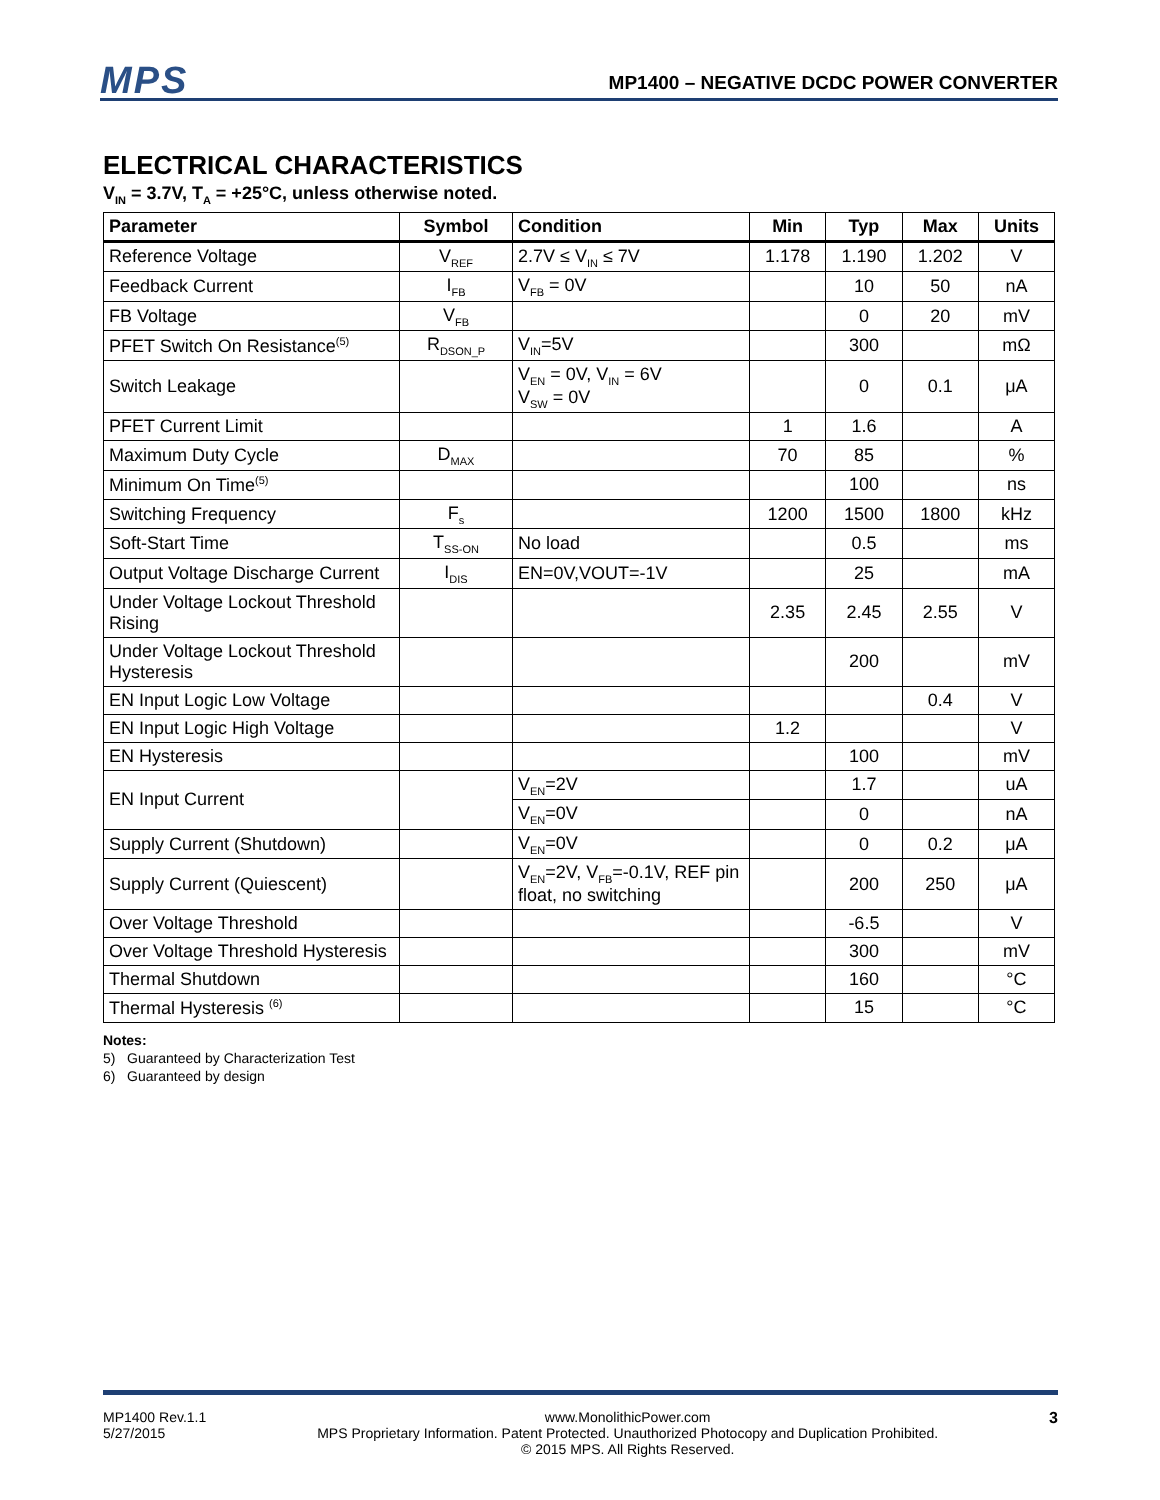MPS
MP1400 – NEGATIVE DCDC POWER CONVERTER
ELECTRICAL CHARACTERISTICS
V<sub>IN</sub> = 3.7V, T<sub>A</sub> = +25°C, unless otherwise noted.
| Parameter | Symbol | Condition | Min | Typ | Max | Units |
| --- | --- | --- | --- | --- | --- | --- |
| Reference Voltage | V<sub>REF</sub> | 2.7V ≤ V<sub>IN</sub> ≤ 7V | 1.178 | 1.190 | 1.202 | V |
| Feedback Current | I<sub>FB</sub> | V<sub>FB</sub> = 0V | | 10 | 50 | nA |
| FB Voltage | V<sub>FB</sub> | | | 0 | 20 | mV |
| PFET Switch On Resistance<sup>(5)</sup> | R<sub>DSON_P</sub> | V<sub>IN</sub>=5V | | 300 | | mΩ |
| Switch Leakage | | V<sub>EN</sub> = 0V, V<sub>IN</sub> = 6V V<sub>SW</sub> = 0V | | 0 | 0.1 | μA |
| PFET Current Limit | | | 1 | 1.6 | | A |
| Maximum Duty Cycle | D<sub>MAX</sub> | | 70 | 85 | | % |
| Minimum On Time<sup>(5)</sup> | | | | 100 | | ns |
| Switching Frequency | F<sub>s</sub> | | 1200 | 1500 | 1800 | kHz |
| Soft-Start Time | T<sub>SS-ON</sub> | No load | | 0.5 | | ms |
| Output Voltage Discharge Current | I<sub>DIS</sub> | EN=0V,VOUT=-1V | | 25 | | mA |
| Under Voltage Lockout Threshold Rising | | | 2.35 | 2.45 | 2.55 | V |
| Under Voltage Lockout Threshold Hysteresis | | | | 200 | | mV |
| EN Input Logic Low Voltage | | | | | 0.4 | V |
| EN Input Logic High Voltage | | | 1.2 | | | V |
| EN Hysteresis | | | | 100 | | mV |
| EN Input Current | | V<sub>EN</sub>=2V | | 1.7 | | uA |
| | | V<sub>EN</sub>=0V | | 0 | | nA |
| Supply Current (Shutdown) | | V<sub>EN</sub>=0V | | 0 | 0.2 | μA |
| Supply Current (Quiescent) | | V<sub>EN</sub>=2V, V<sub>FB</sub>=-0.1V, REF pin float, no switching | | 200 | 250 | μA |
| Over Voltage Threshold | | | | -6.5 | | V |
| Over Voltage Threshold Hysteresis | | | | 300 | | mV |
| Thermal Shutdown | | | | 160 | | °C |
| Thermal Hysteresis <sup>(6)</sup> | | | | 15 | | °C |
Notes:
5) Guaranteed by Characterization Test
6) Guaranteed by design
MP1400 Rev.1.1
5/27/2015
www.MonolithicPower.com
MPS Proprietary Information. Patent Protected. Unauthorized Photocopy and Duplication Prohibited.
© 2015 MPS. All Rights Reserved.
3